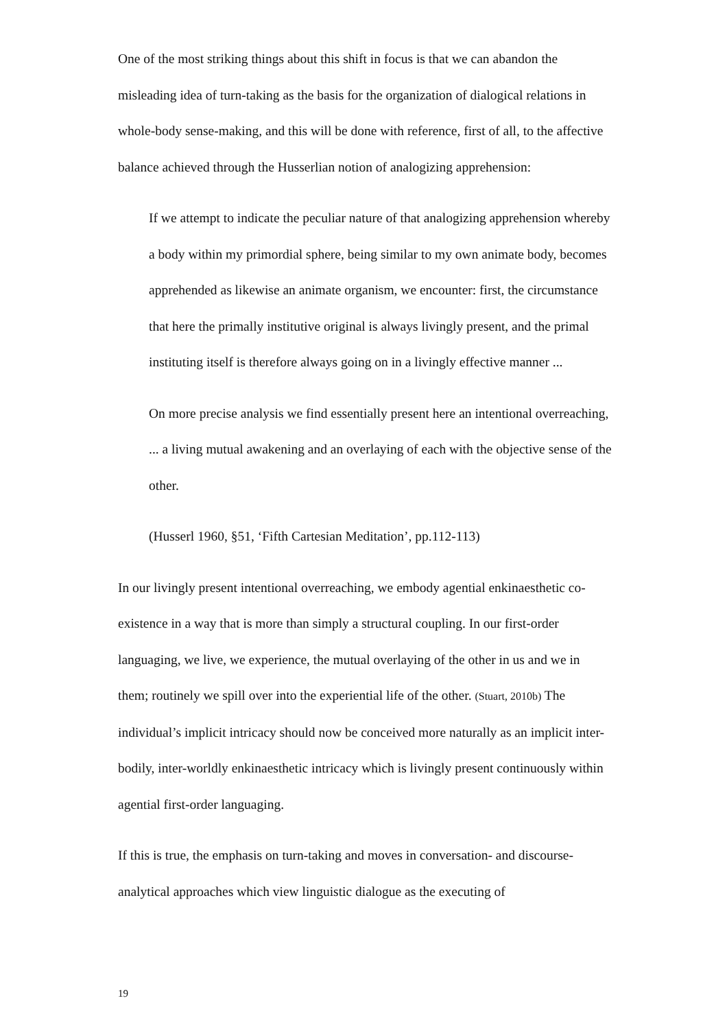One of the most striking things about this shift in focus is that we can abandon the misleading idea of turn-taking as the basis for the organization of dialogical relations in whole-body sense-making, and this will be done with reference, first of all, to the affective balance achieved through the Husserlian notion of analogizing apprehension:
If we attempt to indicate the peculiar nature of that analogizing apprehension whereby a body within my primordial sphere, being similar to my own animate body, becomes apprehended as likewise an animate organism, we encounter: first, the circumstance that here the primally institutive original is always livingly present, and the primal instituting itself is therefore always going on in a livingly effective manner ...
On more precise analysis we find essentially present here an intentional overreaching, ... a living mutual awakening and an overlaying of each with the objective sense of the other.
(Husserl 1960, §51, ‘Fifth Cartesian Meditation’, pp.112-113)
In our livingly present intentional overreaching, we embody agential enkinaesthetic co-existence in a way that is more than simply a structural coupling. In our first-order languaging, we live, we experience, the mutual overlaying of the other in us and we in them; routinely we spill over into the experiential life of the other. (Stuart, 2010b) The individual’s implicit intricacy should now be conceived more naturally as an implicit inter-bodily, inter-worldly enkinaesthetic intricacy which is livingly present continuously within agential first-order languaging.
If this is true, the emphasis on turn-taking and moves in conversation- and discourse-analytical approaches which view linguistic dialogue as the executing of
19